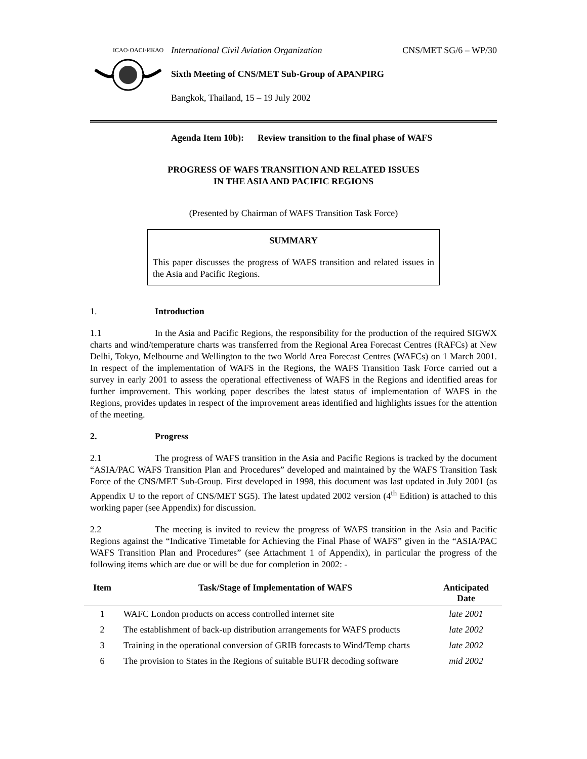ICAO·OACI·ИКАО
International Civil Aviation Organization CNS/MET SG/6 – WP/30
Sixth Meeting of CNS/MET Sub-Group of APANPIRG
Bangkok, Thailand, 15 – 19 July 2002
Agenda Item 10b): Review transition to the final phase of WAFS
PROGRESS OF WAFS TRANSITION AND RELATED ISSUES
IN THE ASIA AND PACIFIC REGIONS
(Presented by Chairman of WAFS Transition Task Force)
SUMMARY
This paper discusses the progress of WAFS transition and related issues in the Asia and Pacific Regions.
1. Introduction
1.1 In the Asia and Pacific Regions, the responsibility for the production of the required SIGWX charts and wind/temperature charts was transferred from the Regional Area Forecast Centres (RAFCs) at New Delhi, Tokyo, Melbourne and Wellington to the two World Area Forecast Centres (WAFCs) on 1 March 2001. In respect of the implementation of WAFS in the Regions, the WAFS Transition Task Force carried out a survey in early 2001 to assess the operational effectiveness of WAFS in the Regions and identified areas for further improvement. This working paper describes the latest status of implementation of WAFS in the Regions, provides updates in respect of the improvement areas identified and highlights issues for the attention of the meeting.
2. Progress
2.1 The progress of WAFS transition in the Asia and Pacific Regions is tracked by the document “ASIA/PAC WAFS Transition Plan and Procedures” developed and maintained by the WAFS Transition Task Force of the CNS/MET Sub-Group. First developed in 1998, this document was last updated in July 2001 (as Appendix U to the report of CNS/MET SG5). The latest updated 2002 version (4<sup>th</sup> Edition) is attached to this working paper (see Appendix) for discussion.
2.2 The meeting is invited to review the progress of WAFS transition in the Asia and Pacific Regions against the “Indicative Timetable for Achieving the Final Phase of WAFS” given in the “ASIA/PAC WAFS Transition Plan and Procedures” (see Attachment 1 of Appendix), in particular the progress of the following items which are due or will be due for completion in 2002: -
| Item | Task/Stage of Implementation of WAFS | Anticipated Date |
| --- | --- | --- |
| 1 | WAFC London products on access controlled internet site | late 2001 |
| 2 | The establishment of back-up distribution arrangements for WAFS products | late 2002 |
| 3 | Training in the operational conversion of GRIB forecasts to Wind/Temp charts | late 2002 |
| 6 | The provision to States in the Regions of suitable BUFR decoding software | mid 2002 |